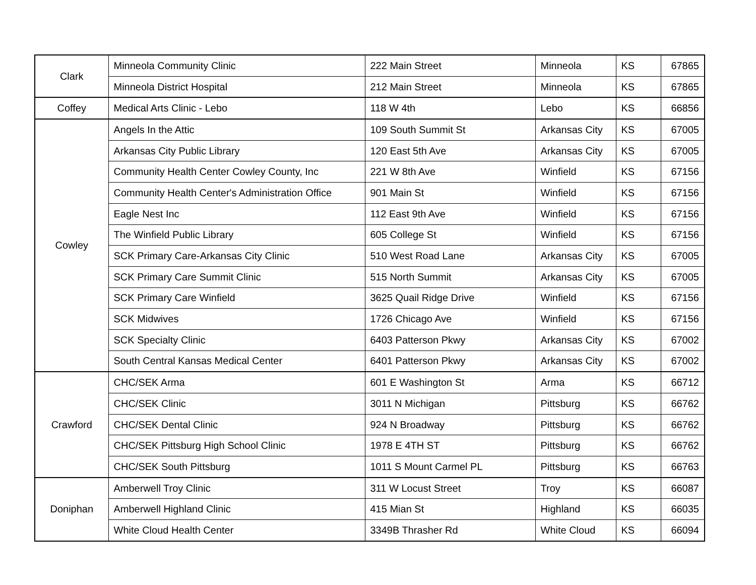| Clark | Minneola Community Clinic | 222 Main Street | Minneola | KS | 67865 |
| | Minneola District Hospital | 212 Main Street | Minneola | KS | 67865 |
| Coffey | Medical Arts Clinic - Lebo | 118 W 4th | Lebo | KS | 66856 |
| Cowley | Angels In the Attic | 109 South Summit St | Arkansas City | KS | 67005 |
| | Arkansas City Public Library | 120 East 5th Ave | Arkansas City | KS | 67005 |
| | Community Health Center Cowley County, Inc | 221 W 8th Ave | Winfield | KS | 67156 |
| | Community Health Center's Administration Office | 901 Main St | Winfield | KS | 67156 |
| | Eagle Nest Inc | 112 East 9th Ave | Winfield | KS | 67156 |
| | The Winfield Public Library | 605 College St | Winfield | KS | 67156 |
| | SCK Primary Care-Arkansas City Clinic | 510 West Road Lane | Arkansas City | KS | 67005 |
| | SCK Primary Care Summit Clinic | 515 North Summit | Arkansas City | KS | 67005 |
| | SCK Primary Care Winfield | 3625 Quail Ridge Drive | Winfield | KS | 67156 |
| | SCK Midwives | 1726 Chicago Ave | Winfield | KS | 67156 |
| | SCK Specialty Clinic | 6403 Patterson Pkwy | Arkansas City | KS | 67002 |
| | South Central Kansas Medical Center | 6401 Patterson Pkwy | Arkansas City | KS | 67002 |
| Crawford | CHC/SEK Arma | 601 E Washington St | Arma | KS | 66712 |
| | CHC/SEK Clinic | 3011 N Michigan | Pittsburg | KS | 66762 |
| | CHC/SEK Dental Clinic | 924 N Broadway | Pittsburg | KS | 66762 |
| | CHC/SEK Pittsburg High School Clinic | 1978 E 4TH ST | Pittsburg | KS | 66762 |
| | CHC/SEK South Pittsburg | 1011 S Mount Carmel PL | Pittsburg | KS | 66763 |
| Doniphan | Amberwell Troy Clinic | 311 W Locust Street | Troy | KS | 66087 |
| | Amberwell Highland Clinic | 415 Mian St | Highland | KS | 66035 |
| | White Cloud Health Center | 3349B Thrasher Rd | White Cloud | KS | 66094 |